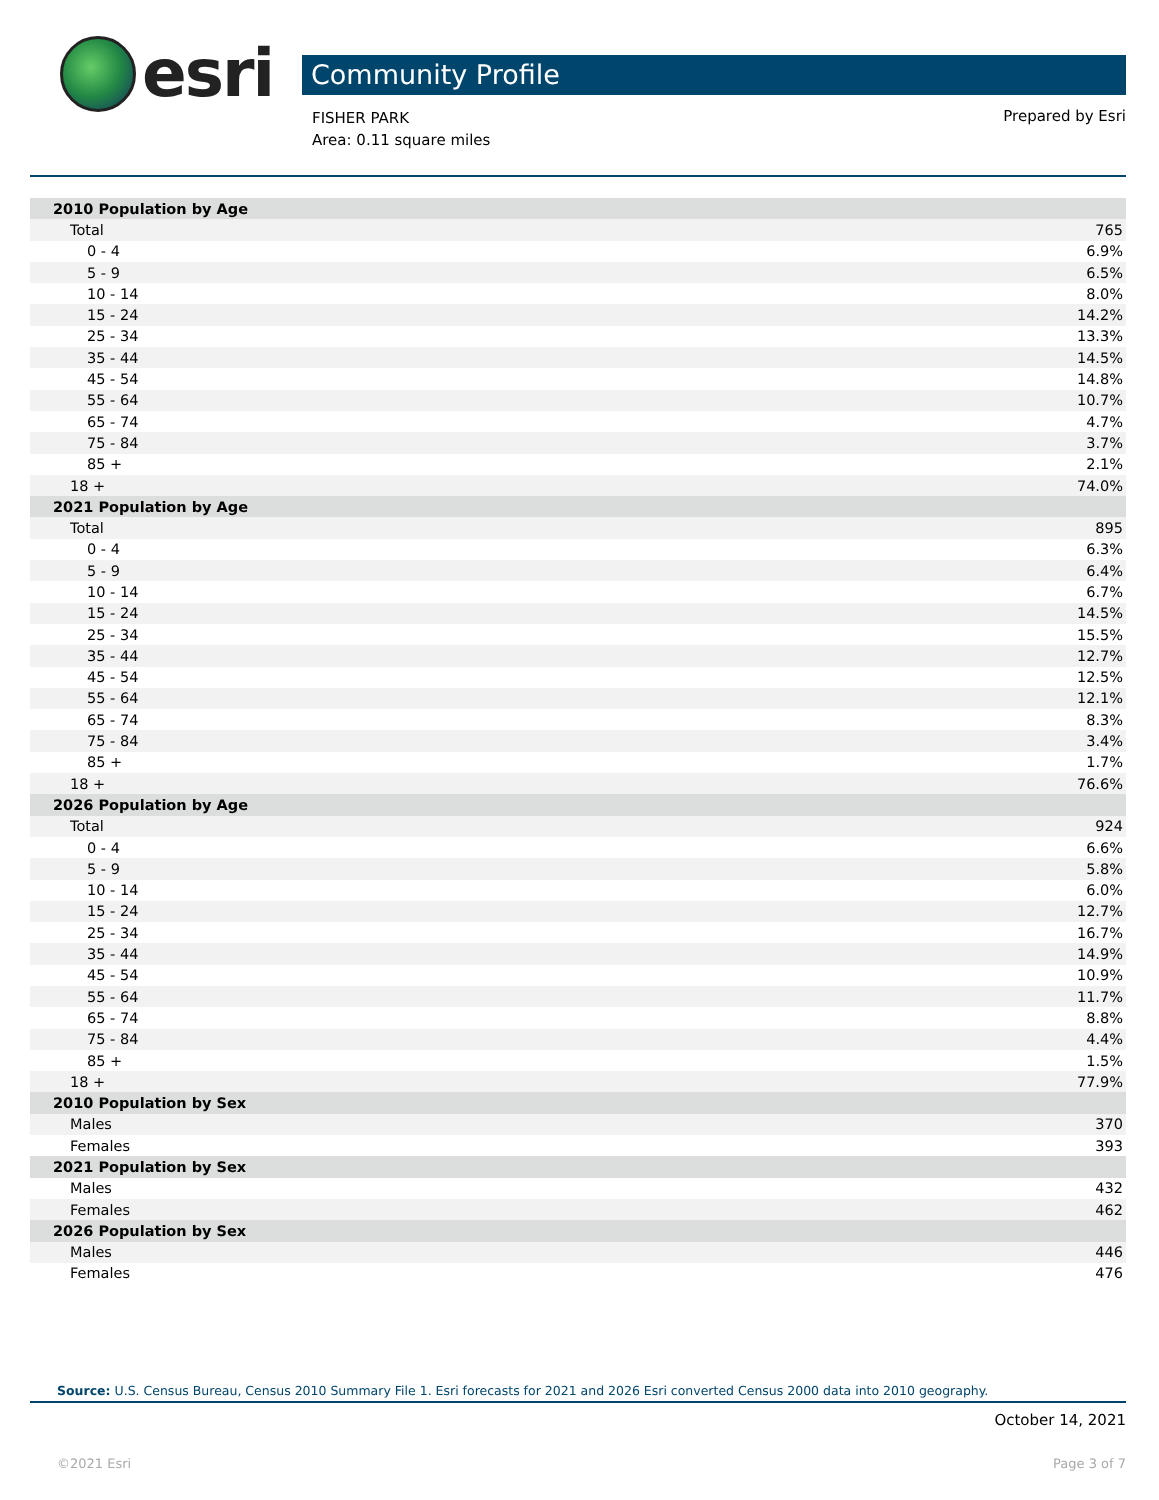esri
Community Profile
FISHER PARK
Area: 0.11 square miles
Prepared by Esri
| 2010 Population by Age | |
| Total | 765 |
| 0 - 4 | 6.9% |
| 5 - 9 | 6.5% |
| 10 - 14 | 8.0% |
| 15 - 24 | 14.2% |
| 25 - 34 | 13.3% |
| 35 - 44 | 14.5% |
| 45 - 54 | 14.8% |
| 55 - 64 | 10.7% |
| 65 - 74 | 4.7% |
| 75 - 84 | 3.7% |
| 85 + | 2.1% |
| 18 + | 74.0% |
| 2021 Population by Age | |
| Total | 895 |
| 0 - 4 | 6.3% |
| 5 - 9 | 6.4% |
| 10 - 14 | 6.7% |
| 15 - 24 | 14.5% |
| 25 - 34 | 15.5% |
| 35 - 44 | 12.7% |
| 45 - 54 | 12.5% |
| 55 - 64 | 12.1% |
| 65 - 74 | 8.3% |
| 75 - 84 | 3.4% |
| 85 + | 1.7% |
| 18 + | 76.6% |
| 2026 Population by Age | |
| Total | 924 |
| 0 - 4 | 6.6% |
| 5 - 9 | 5.8% |
| 10 - 14 | 6.0% |
| 15 - 24 | 12.7% |
| 25 - 34 | 16.7% |
| 35 - 44 | 14.9% |
| 45 - 54 | 10.9% |
| 55 - 64 | 11.7% |
| 65 - 74 | 8.8% |
| 75 - 84 | 4.4% |
| 85 + | 1.5% |
| 18 + | 77.9% |
| 2010 Population by Sex | |
| Males | 370 |
| Females | 393 |
| 2021 Population by Sex | |
| Males | 432 |
| Females | 462 |
| 2026 Population by Sex | |
| Males | 446 |
| Females | 476 |
Source: U.S. Census Bureau, Census 2010 Summary File 1. Esri forecasts for 2021 and 2026 Esri converted Census 2000 data into 2010 geography.
October 14, 2021
©2021 Esri Page 3 of 7